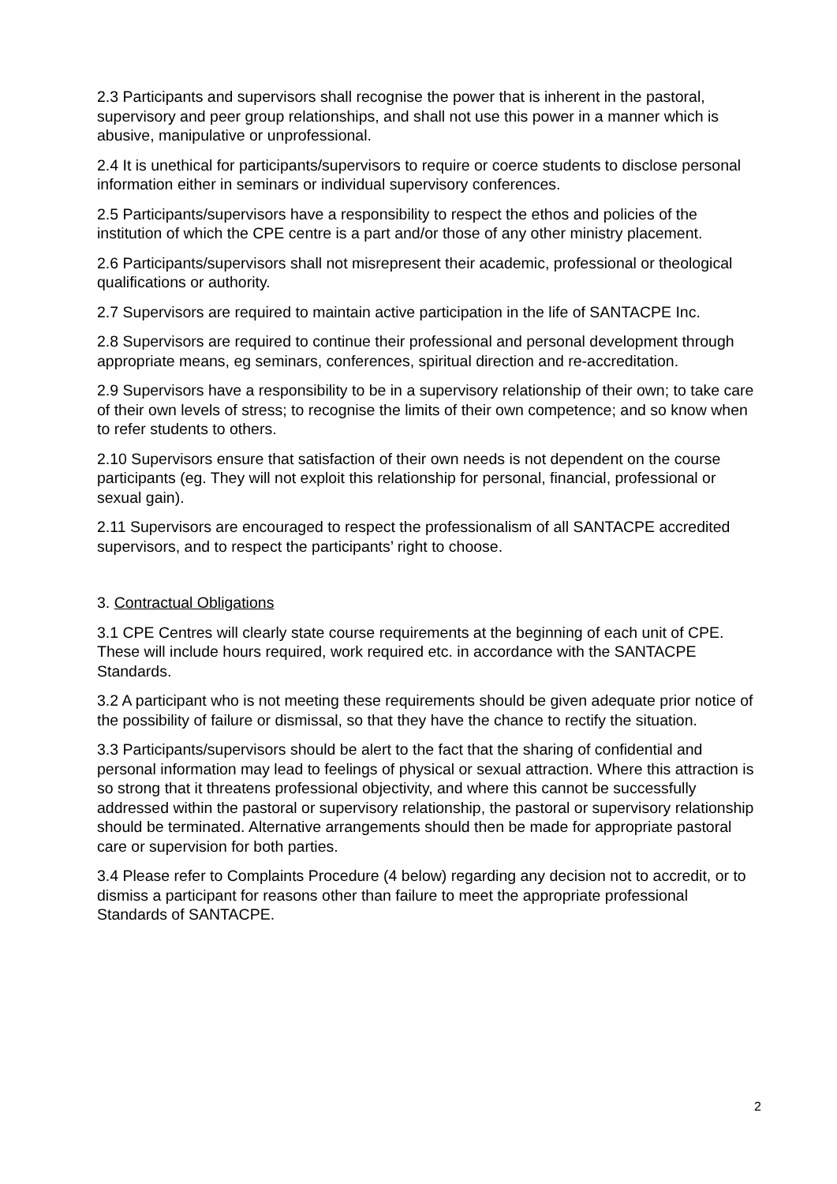2.3 Participants and supervisors shall recognise the power that is inherent in the pastoral, supervisory and peer group relationships, and shall not use this power in a manner which is abusive, manipulative or unprofessional.
2.4 It is unethical for participants/supervisors to require or coerce students to disclose personal information either in seminars or individual supervisory conferences.
2.5 Participants/supervisors have a responsibility to respect the ethos and policies of the institution of which the CPE centre is a part and/or those of any other ministry placement.
2.6 Participants/supervisors shall not misrepresent their academic, professional or theological qualifications or authority.
2.7 Supervisors are required to maintain active participation in the life of SANTACPE Inc.
2.8 Supervisors are required to continue their professional and personal development through appropriate means, eg seminars, conferences, spiritual direction and re-accreditation.
2.9 Supervisors have a responsibility to be in a supervisory relationship of their own; to take care of their own levels of stress; to recognise the limits of their own competence; and so know when to refer students to others.
2.10 Supervisors ensure that satisfaction of their own needs is not dependent on the course participants (eg. They will not exploit this relationship for personal, financial, professional or sexual gain).
2.11 Supervisors are encouraged to respect the professionalism of all SANTACPE accredited supervisors, and to respect the participants’ right to choose.
3. Contractual Obligations
3.1 CPE Centres will clearly state course requirements at the beginning of each unit of CPE. These will include hours required, work required etc. in accordance with the SANTACPE Standards.
3.2 A participant who is not meeting these requirements should be given adequate prior notice of the possibility of failure or dismissal, so that they have the chance to rectify the situation.
3.3 Participants/supervisors should be alert to the fact that the sharing of confidential and personal information may lead to feelings of physical or sexual attraction. Where this attraction is so strong that it threatens professional objectivity, and where this cannot be successfully addressed within the pastoral or supervisory relationship, the pastoral or supervisory relationship should be terminated. Alternative arrangements should then be made for appropriate pastoral care or supervision for both parties.
3.4 Please refer to Complaints Procedure (4 below) regarding any decision not to accredit, or to dismiss a participant for reasons other than failure to meet the appropriate professional Standards of SANTACPE.
2